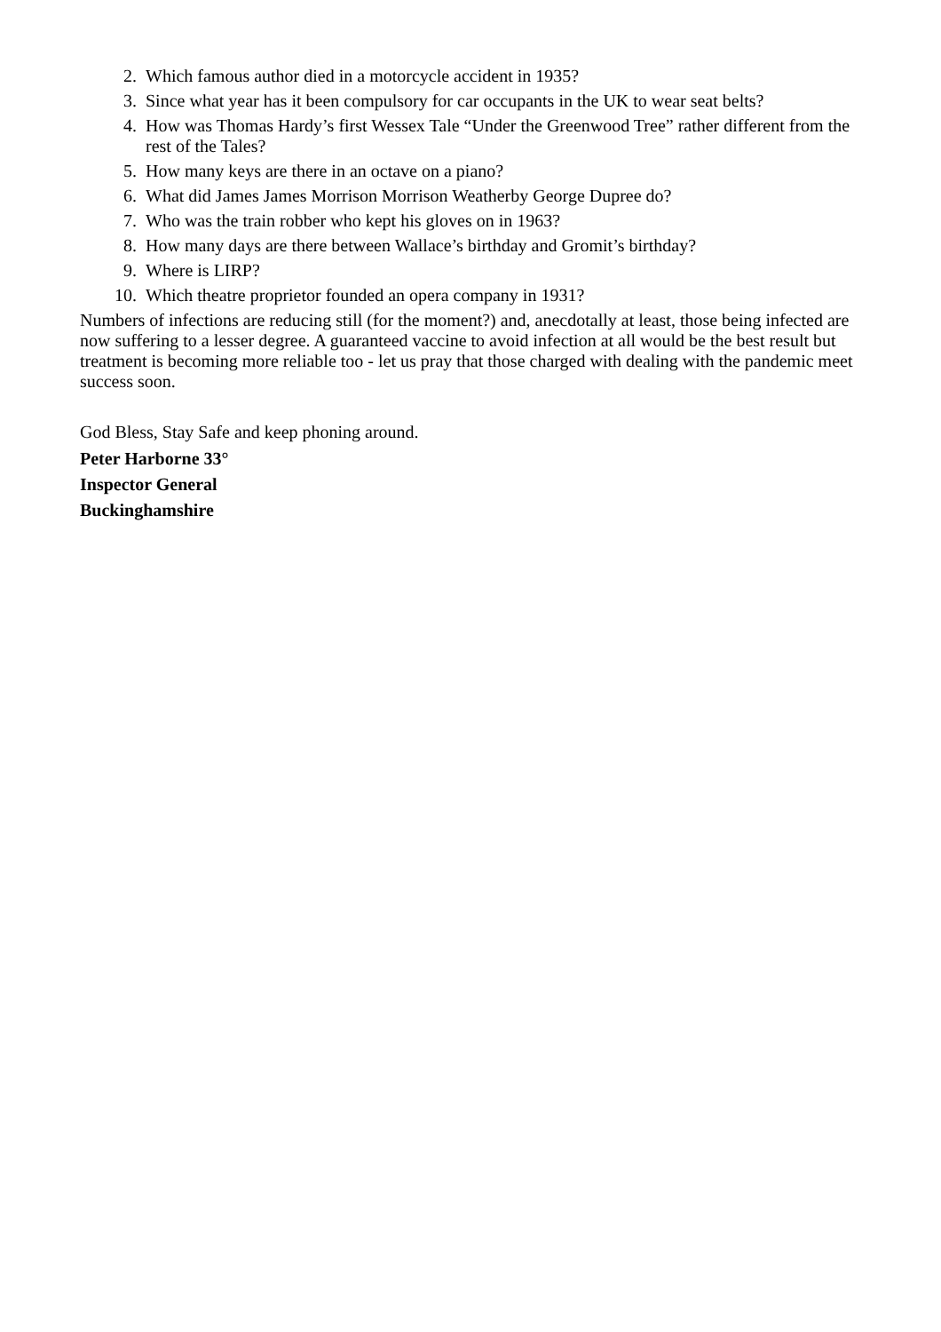2. Which famous author died in a motorcycle accident in 1935?
3. Since what year has it been compulsory for car occupants in the UK to wear seat belts?
4. How was Thomas Hardy’s first Wessex Tale “Under the Greenwood Tree” rather different from the rest of the Tales?
5. How many keys are there in an octave on a piano?
6. What did James James Morrison Morrison Weatherby George Dupree do?
7. Who was the train robber who kept his gloves on in 1963?
8. How many days are there between Wallace’s birthday and Gromit’s birthday?
9. Where is LIRP?
10. Which theatre proprietor founded an opera company in 1931?
Numbers of infections are reducing still (for the moment?) and, anecdotally at least, those being infected are now suffering to a lesser degree. A guaranteed vaccine to avoid infection at all would be the best result but treatment is becoming more reliable too - let us pray that those charged with dealing with the pandemic meet success soon.
God Bless, Stay Safe and keep phoning around.
Peter Harborne 33°
Inspector General
Buckinghamshire